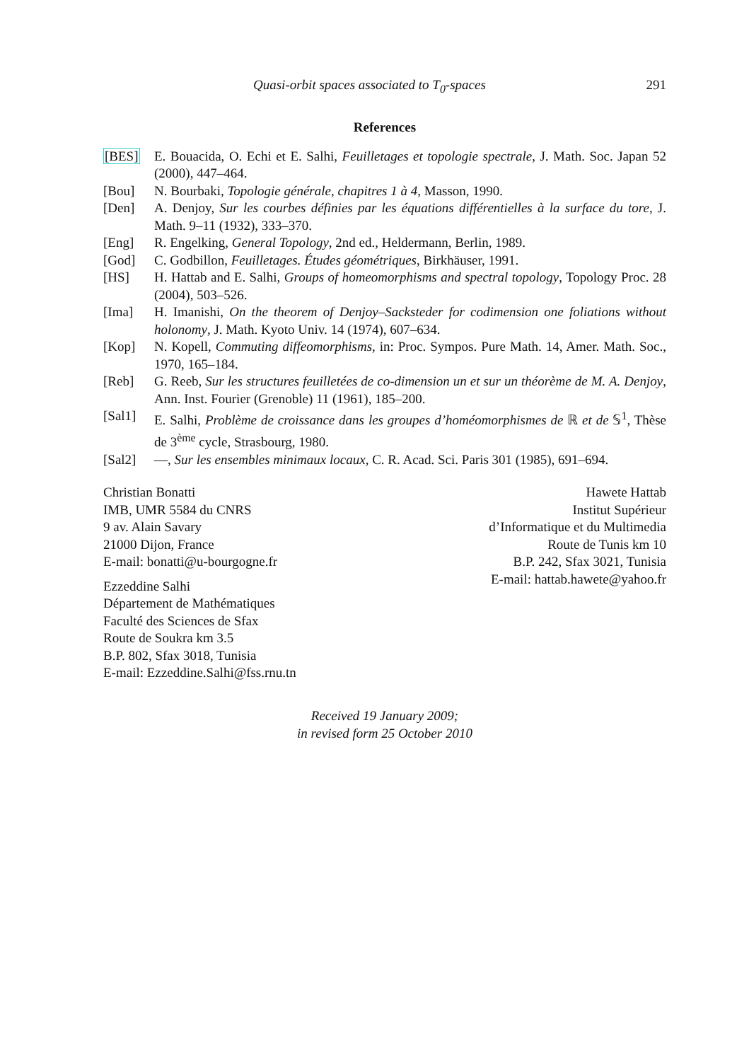Quasi-orbit spaces associated to T<sub>0</sub>-spaces 291
References
[BES] E. Bouacida, O. Echi et E. Salhi, Feuilletages et topologie spectrale, J. Math. Soc. Japan 52 (2000), 447–464.
[Bou] N. Bourbaki, Topologie générale, chapitres 1 à 4, Masson, 1990.
[Den] A. Denjoy, Sur les courbes définies par les équations différentielles à la surface du tore, J. Math. 9–11 (1932), 333–370.
[Eng] R. Engelking, General Topology, 2nd ed., Heldermann, Berlin, 1989.
[God] C. Godbillon, Feuilletages. Études géométriques, Birkhäuser, 1991.
[HS] H. Hattab and E. Salhi, Groups of homeomorphisms and spectral topology, Topology Proc. 28 (2004), 503–526.
[Ima] H. Imanishi, On the theorem of Denjoy–Sacksteder for codimension one foliations without holonomy, J. Math. Kyoto Univ. 14 (1974), 607–634.
[Kop] N. Kopell, Commuting diffeomorphisms, in: Proc. Sympos. Pure Math. 14, Amer. Math. Soc., 1970, 165–184.
[Reb] G. Reeb, Sur les structures feuilletées de co-dimension un et sur un théorème de M. A. Denjoy, Ann. Inst. Fourier (Grenoble) 11 (1961), 185–200.
[Sal1] E. Salhi, Problème de croissance dans les groupes d’homéomorphismes de ℝ et de 𝕊<sup>1</sup>, Thèse de 3<sup>ème</sup> cycle, Strasbourg, 1980.
[Sal2] —, Sur les ensembles minimaux locaux, C. R. Acad. Sci. Paris 301 (1985), 691–694.
Christian Bonatti
IMB, UMR 5584 du CNRS
9 av. Alain Savary
21000 Dijon, France
E-mail: bonatti@u-bourgogne.fr
Ezzeddine Salhi
Département de Mathématiques
Faculté des Sciences de Sfax
Route de Soukra km 3.5
B.P. 802, Sfax 3018, Tunisia
E-mail: Ezzeddine.Salhi@fss.rnu.tn
Hawete Hattab
Institut Supérieur
d’Informatique et du Multimedia
Route de Tunis km 10
B.P. 242, Sfax 3021, Tunisia
E-mail: hattab.hawete@yahoo.fr
Received 19 January 2009;
in revised form 25 October 2010